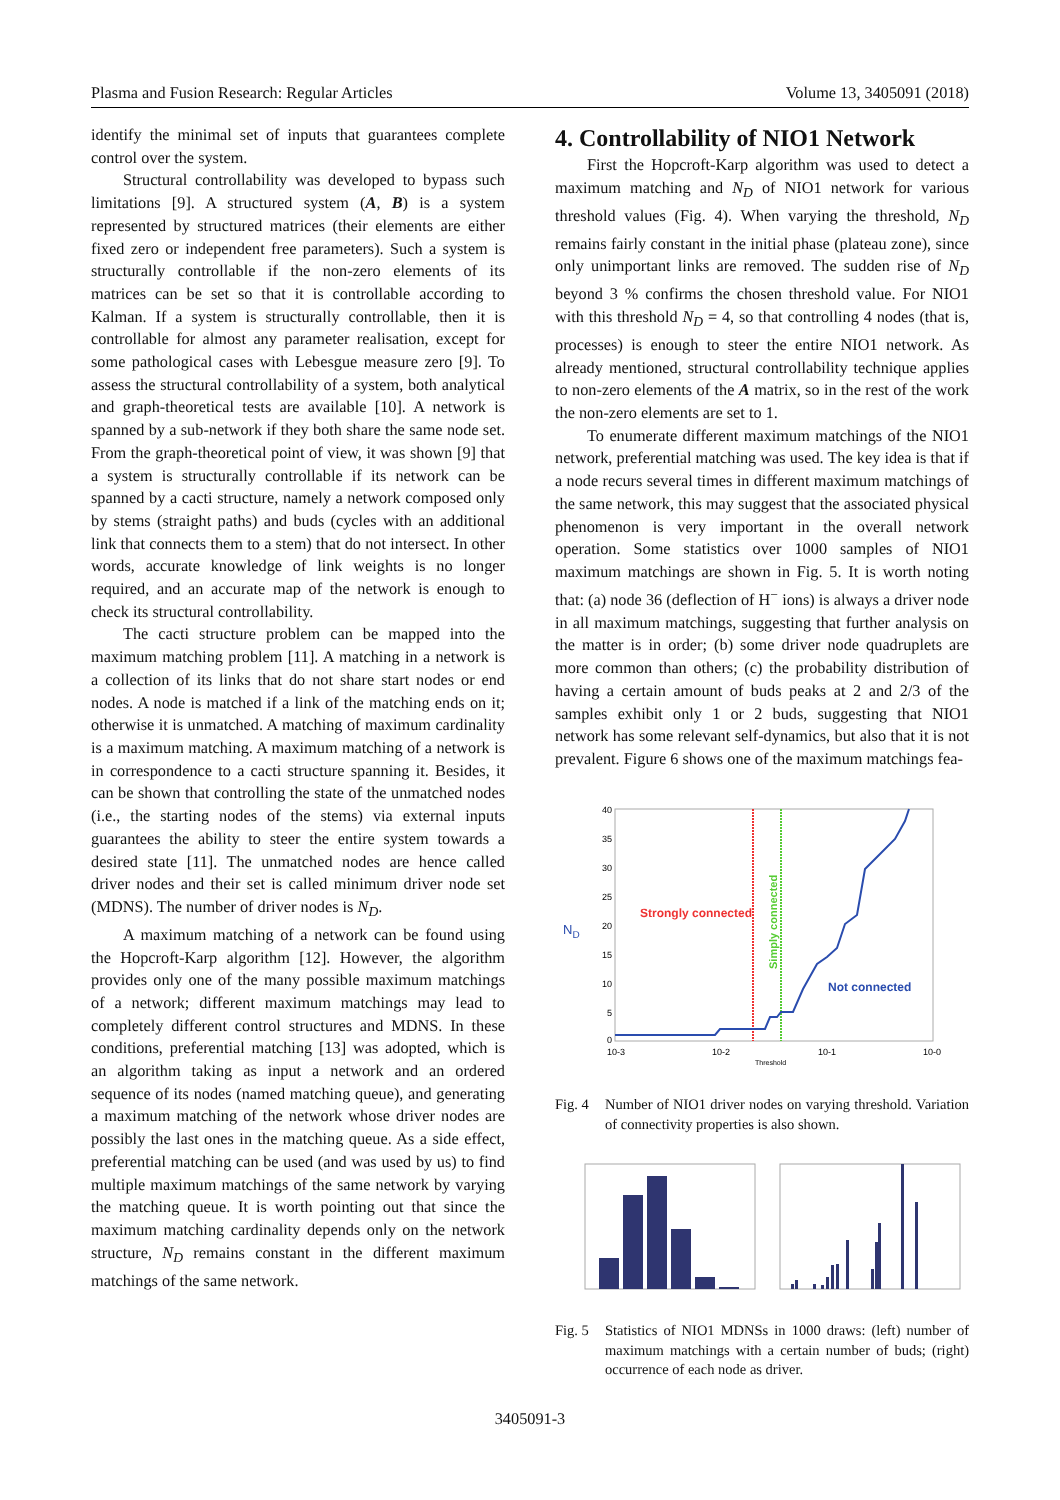Plasma and Fusion Research: Regular Articles Volume 13, 3405091 (2018)
identify the minimal set of inputs that guarantees complete control over the system.
Structural controllability was developed to bypass such limitations [9]. A structured system (A, B) is a system represented by structured matrices (their elements are either fixed zero or independent free parameters). Such a system is structurally controllable if the non-zero elements of its matrices can be set so that it is controllable according to Kalman. If a system is structurally controllable, then it is controllable for almost any parameter realisation, except for some pathological cases with Lebesgue measure zero [9]. To assess the structural controllability of a system, both analytical and graph-theoretical tests are available [10]. A network is spanned by a sub-network if they both share the same node set. From the graph-theoretical point of view, it was shown [9] that a system is structurally controllable if its network can be spanned by a cacti structure, namely a network composed only by stems (straight paths) and buds (cycles with an additional link that connects them to a stem) that do not intersect. In other words, accurate knowledge of link weights is no longer required, and an accurate map of the network is enough to check its structural controllability.
The cacti structure problem can be mapped into the maximum matching problem [11]. A matching in a network is a collection of its links that do not share start nodes or end nodes. A node is matched if a link of the matching ends on it; otherwise it is unmatched. A matching of maximum cardinality is a maximum matching. A maximum matching of a network is in correspondence to a cacti structure spanning it. Besides, it can be shown that controlling the state of the unmatched nodes (i.e., the starting nodes of the stems) via external inputs guarantees the ability to steer the entire system towards a desired state [11]. The unmatched nodes are hence called driver nodes and their set is called minimum driver node set (MDNS). The number of driver nodes is N<sub>D</sub>.
A maximum matching of a network can be found using the Hopcroft-Karp algorithm [12]. However, the algorithm provides only one of the many possible maximum matchings of a network; different maximum matchings may lead to completely different control structures and MDNS. In these conditions, preferential matching [13] was adopted, which is an algorithm taking as input a network and an ordered sequence of its nodes (named matching queue), and generating a maximum matching of the network whose driver nodes are possibly the last ones in the matching queue. As a side effect, preferential matching can be used (and was used by us) to find multiple maximum matchings of the same network by varying the matching queue. It is worth pointing out that since the maximum matching cardinality depends only on the network structure, N<sub>D</sub> remains constant in the different maximum matchings of the same network.
4. Controllability of NIO1 Network
First the Hopcroft-Karp algorithm was used to detect a maximum matching and N<sub>D</sub> of NIO1 network for various threshold values (Fig. 4). When varying the threshold, N<sub>D</sub> remains fairly constant in the initial phase (plateau zone), since only unimportant links are removed. The sudden rise of N<sub>D</sub> beyond 3 % confirms the chosen threshold value. For NIO1 with this threshold N<sub>D</sub> = 4, so that controlling 4 nodes (that is, processes) is enough to steer the entire NIO1 network. As already mentioned, structural controllability technique applies to non-zero elements of the A matrix, so in the rest of the work the non-zero elements are set to 1.
To enumerate different maximum matchings of the NIO1 network, preferential matching was used. The key idea is that if a node recurs several times in different maximum matchings of the same network, this may suggest that the associated physical phenomenon is very important in the overall network operation. Some statistics over 1000 samples of NIO1 maximum matchings are shown in Fig. 5. It is worth noting that: (a) node 36 (deflection of H<sup>−</sup> ions) is always a driver node in all maximum matchings, suggesting that further analysis on the matter is in order; (b) some driver node quadruplets are more common than others; (c) the probability distribution of having a certain amount of buds peaks at 2 and 2/3 of the samples exhibit only 1 or 2 buds, suggesting that NIO1 network has some relevant self-dynamics, but also that it is not prevalent. Figure 6 shows one of the maximum matchings fea-
40
35
30
25
20
15
10
5
0
10-3
10-2
10-1
10-0
Threshold
ND
Strongly connected
Simply connected
Not connected
Fig. 4 Number of NIO1 driver nodes on varying threshold. Variation of connectivity properties is also shown.
Fig. 5 Statistics of NIO1 MDNSs in 1000 draws: (left) number of maximum matchings with a certain number of buds; (right) occurrence of each node as driver.
3405091-3